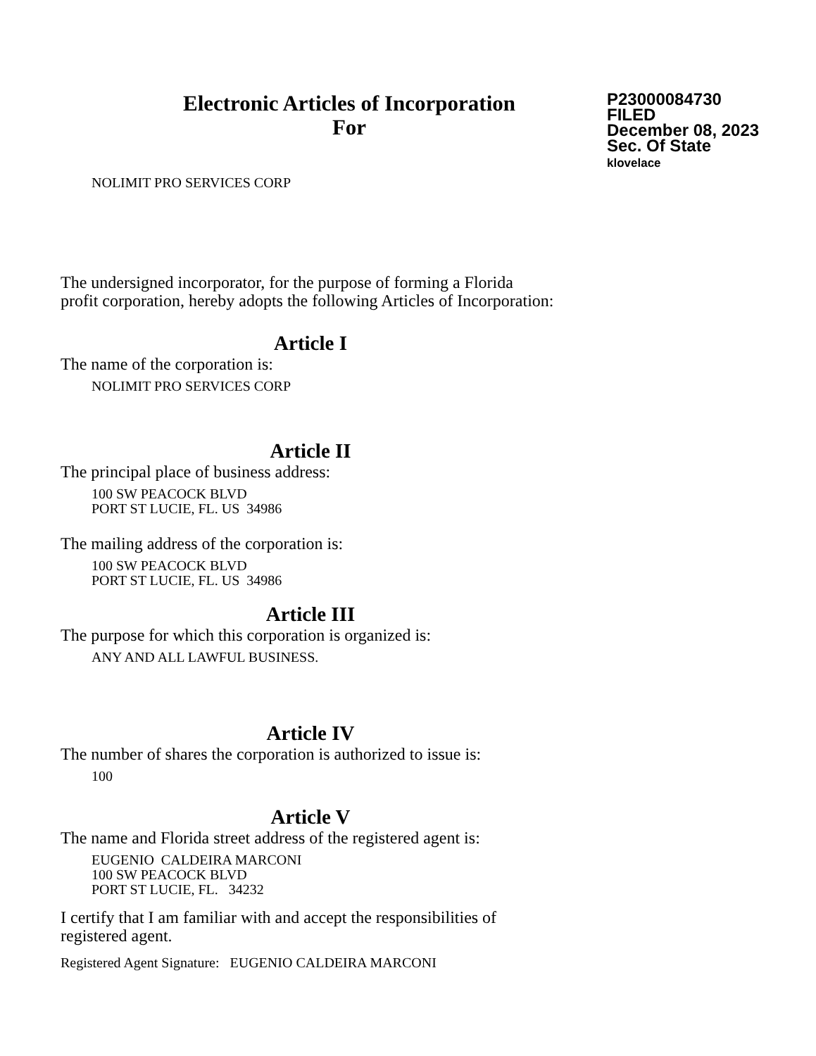Electronic Articles of Incorporation
For
P23000084730
FILED
December 08, 2023
Sec. Of State
klovelace
NOLIMIT PRO SERVICES CORP
The undersigned incorporator, for the purpose of forming a Florida
profit corporation, hereby adopts the following Articles of Incorporation:
Article I
The name of the corporation is:
NOLIMIT PRO SERVICES CORP
Article II
The principal place of business address:
100 SW PEACOCK BLVD
PORT ST LUCIE, FL. US 34986
The mailing address of the corporation is:
100 SW PEACOCK BLVD
PORT ST LUCIE, FL. US 34986
Article III
The purpose for which this corporation is organized is:
ANY AND ALL LAWFUL BUSINESS.
Article IV
The number of shares the corporation is authorized to issue is:
100
Article V
The name and Florida street address of the registered agent is:
EUGENIO CALDEIRA MARCONI
100 SW PEACOCK BLVD
PORT ST LUCIE, FL. 34232
I certify that I am familiar with and accept the responsibilities of
registered agent.
Registered Agent Signature: EUGENIO CALDEIRA MARCONI